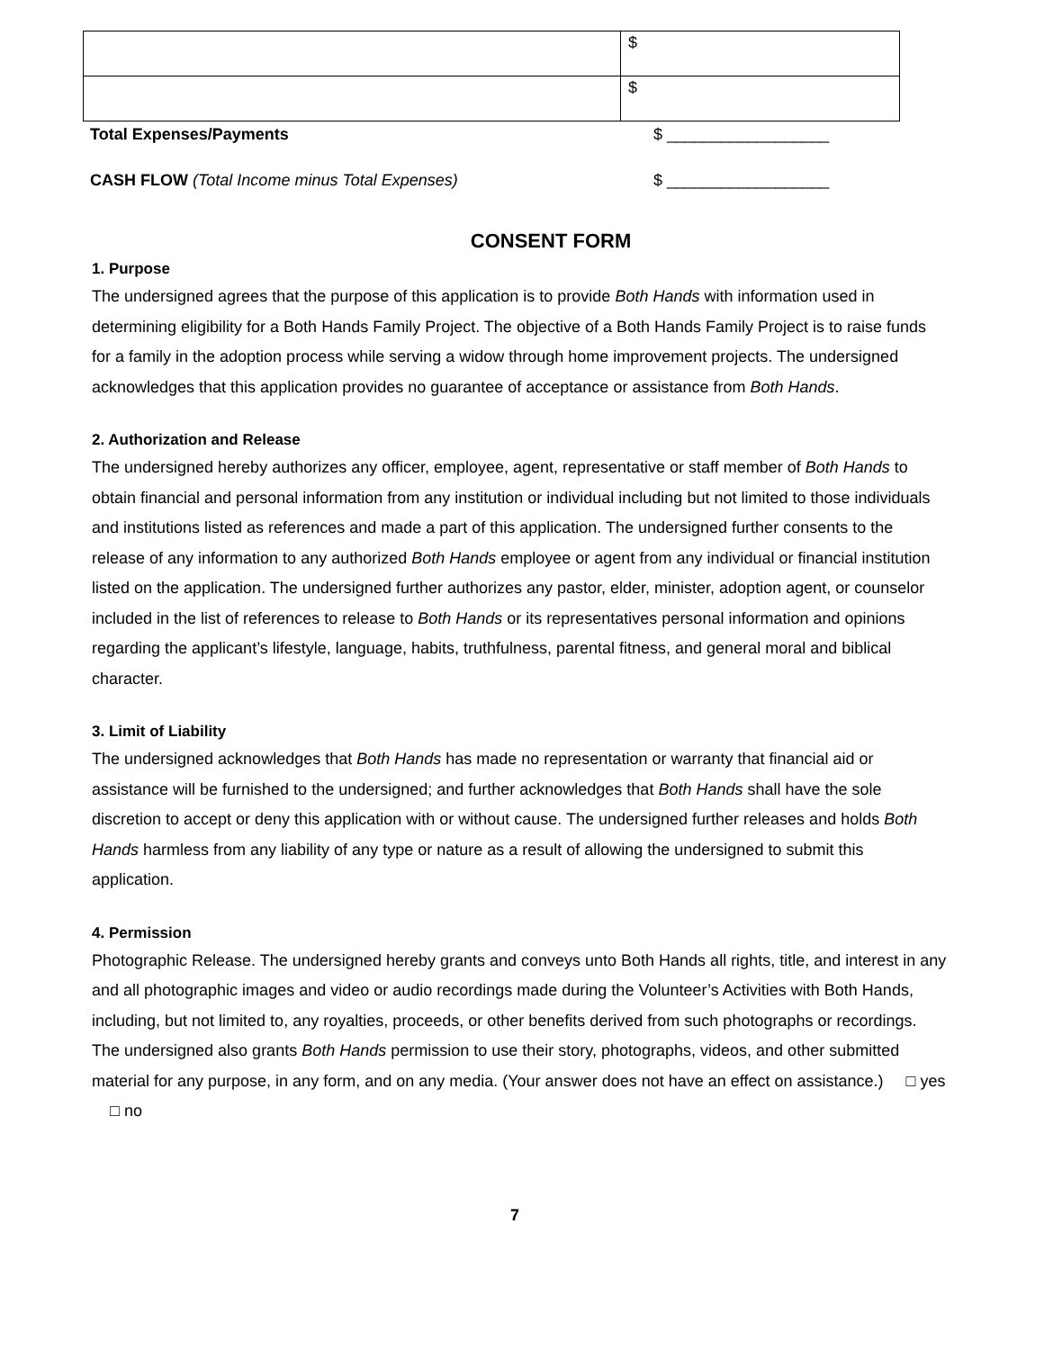| | $ |
| | $ |
Total Expenses/Payments $ __________________
CASH FLOW (Total Income minus Total Expenses) $ __________________
CONSENT FORM
1. Purpose
The undersigned agrees that the purpose of this application is to provide Both Hands with information used in determining eligibility for a Both Hands Family Project. The objective of a Both Hands Family Project is to raise funds for a family in the adoption process while serving a widow through home improvement projects. The undersigned acknowledges that this application provides no guarantee of acceptance or assistance from Both Hands.
2. Authorization and Release
The undersigned hereby authorizes any officer, employee, agent, representative or staff member of Both Hands to obtain financial and personal information from any institution or individual including but not limited to those individuals and institutions listed as references and made a part of this application. The undersigned further consents to the release of any information to any authorized Both Hands employee or agent from any individual or financial institution listed on the application. The undersigned further authorizes any pastor, elder, minister, adoption agent, or counselor included in the list of references to release to Both Hands or its representatives personal information and opinions regarding the applicant’s lifestyle, language, habits, truthfulness, parental fitness, and general moral and biblical character.
3. Limit of Liability
The undersigned acknowledges that Both Hands has made no representation or warranty that financial aid or assistance will be furnished to the undersigned; and further acknowledges that Both Hands shall have the sole discretion to accept or deny this application with or without cause. The undersigned further releases and holds Both Hands harmless from any liability of any type or nature as a result of allowing the undersigned to submit this application.
4. Permission
Photographic Release. The undersigned hereby grants and conveys unto Both Hands all rights, title, and interest in any and all photographic images and video or audio recordings made during the Volunteer’s Activities with Both Hands, including, but not limited to, any royalties, proceeds, or other benefits derived from such photographs or recordings. The undersigned also grants Both Hands permission to use their story, photographs, videos, and other submitted material for any purpose, in any form, and on any media. (Your answer does not have an effect on assistance.) □ yes □ no
7